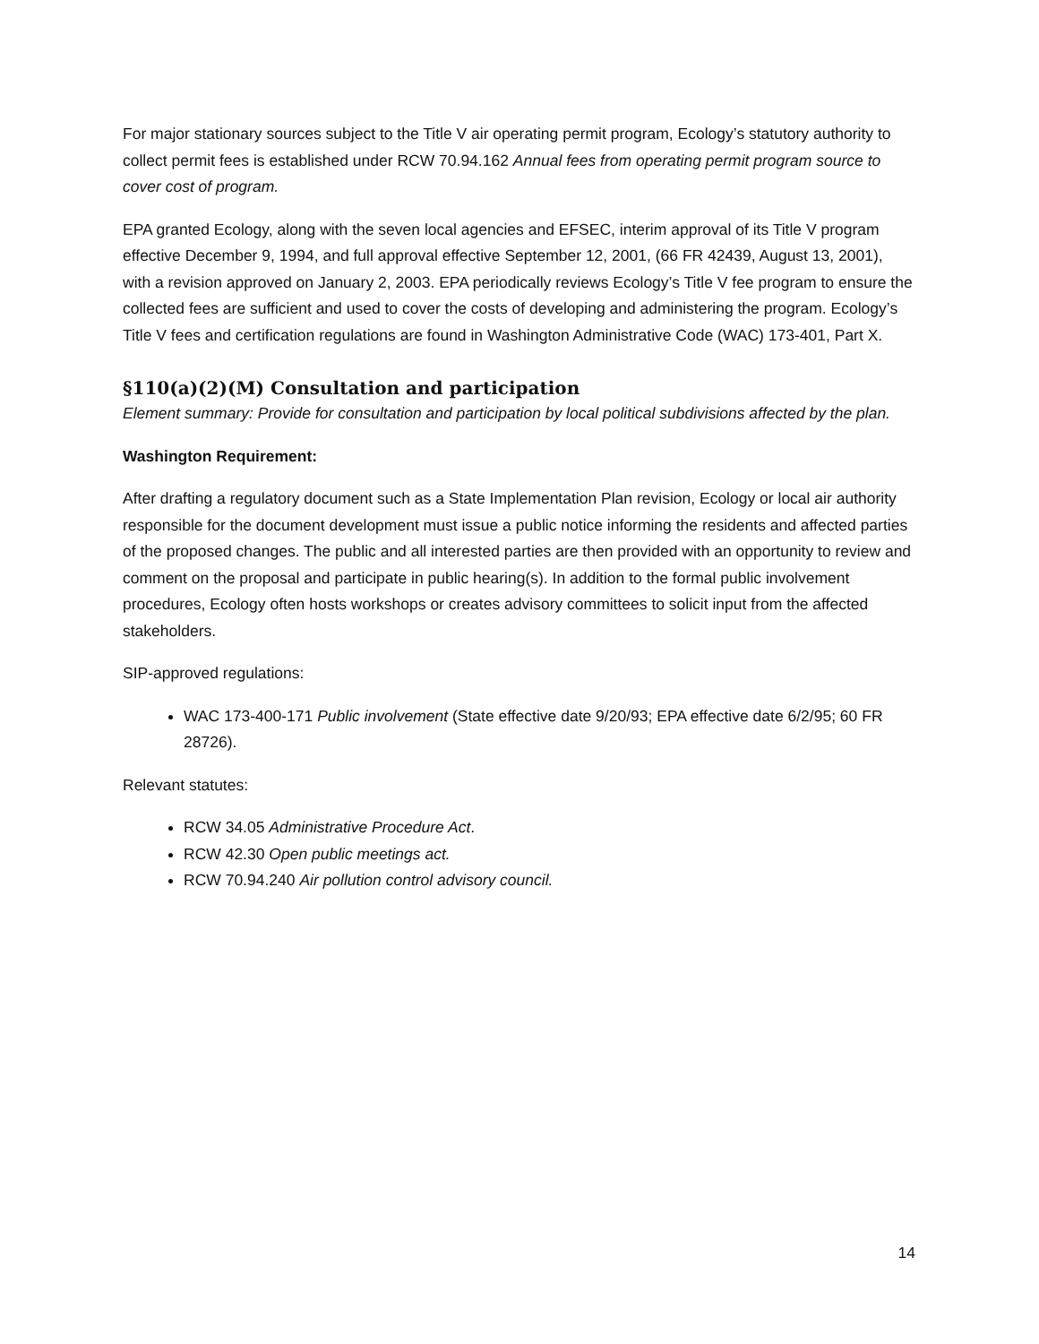For major stationary sources subject to the Title V air operating permit program, Ecology’s statutory authority to collect permit fees is established under RCW 70.94.162 Annual fees from operating permit program source to cover cost of program.
EPA granted Ecology, along with the seven local agencies and EFSEC, interim approval of its Title V program effective December 9, 1994, and full approval effective September 12, 2001, (66 FR 42439, August 13, 2001), with a revision approved on January 2, 2003. EPA periodically reviews Ecology’s Title V fee program to ensure the collected fees are sufficient and used to cover the costs of developing and administering the program. Ecology’s Title V fees and certification regulations are found in Washington Administrative Code (WAC) 173-401, Part X.
§110(a)(2)(M) Consultation and participation
Element summary: Provide for consultation and participation by local political subdivisions affected by the plan.
Washington Requirement:
After drafting a regulatory document such as a State Implementation Plan revision, Ecology or local air authority responsible for the document development must issue a public notice informing the residents and affected parties of the proposed changes. The public and all interested parties are then provided with an opportunity to review and comment on the proposal and participate in public hearing(s). In addition to the formal public involvement procedures, Ecology often hosts workshops or creates advisory committees to solicit input from the affected stakeholders.
SIP-approved regulations:
WAC 173-400-171 Public involvement (State effective date 9/20/93; EPA effective date 6/2/95; 60 FR 28726).
Relevant statutes:
RCW 34.05 Administrative Procedure Act.
RCW 42.30 Open public meetings act.
RCW 70.94.240 Air pollution control advisory council.
14